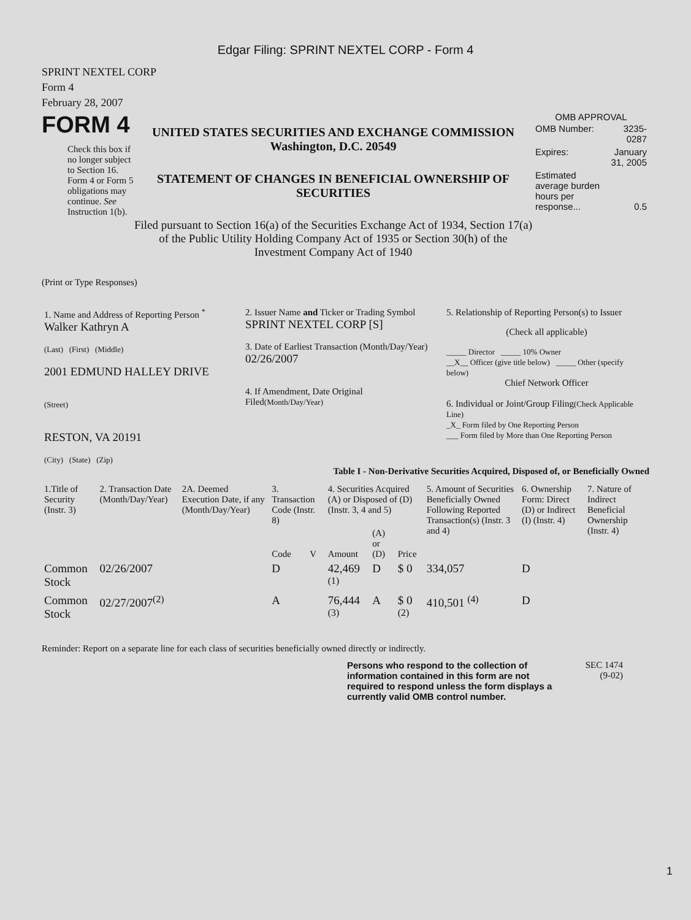Edgar Filing: SPRINT NEXTEL CORP - Form 4
SPRINT NEXTEL CORP
Form 4
February 28, 2007
FORM 4
Check this box if no longer subject to Section 16. Form 4 or Form 5 obligations may continue. See Instruction 1(b).
UNITED STATES SECURITIES AND EXCHANGE COMMISSION
Washington, D.C. 20549
STATEMENT OF CHANGES IN BENEFICIAL OWNERSHIP OF SECURITIES
Filed pursuant to Section 16(a) of the Securities Exchange Act of 1934, Section 17(a) of the Public Utility Holding Company Act of 1935 or Section 30(h) of the Investment Company Act of 1940
OMB APPROVAL
| OMB Number: | 3235-0287 |
| Expires: | January 31, 2005 |
| Estimated average burden hours per response... | 0.5 |
(Print or Type Responses)
| 1. Name and Address of Reporting Person <sup>*</sup> Walker Kathryn A (Last) (First) (Middle) 2001 EDMUND HALLEY DRIVE (Street) RESTON, VA 20191 (City) (State) (Zip) | 2. Issuer Name and Ticker or Trading Symbol SPRINT NEXTEL CORP [S] 3. Date of Earliest Transaction (Month/Day/Year) 02/26/2007 4. If Amendment, Date Original Filed (Month/Day/Year) | 5. Relationship of Reporting Person(s) to Issuer (Check all applicable) _____ Director _____ 10% Owner __X__ Officer (give title below) _____ Other (specify below) Chief Network Officer 6. Individual or Joint/Group Filing (Check Applicable Line) _X_ Form filed by One Reporting Person ___ Form filed by More than One Reporting Person |
Table I - Non-Derivative Securities Acquired, Disposed of, or Beneficially Owned
| 1.Title of Security (Instr. 3) | 2. Transaction Date (Month/Day/Year) | 2A. Deemed Execution Date, if any (Month/Day/Year) | 3. Transaction Code (Instr. 8) | | 4. Securities Acquired (A) or Disposed of (D) (Instr. 3, 4 and 5) | | | 5. Amount of Securities Beneficially Owned Following Reported Transaction(s) (Instr. 3 and 4) | 6. Ownership Form: Direct (D) or Indirect (I) (Instr. 4) | 7. Nature of Indirect Beneficial Ownership (Instr. 4) |
| --- | --- | --- | --- | --- | --- | --- | --- | --- | --- | --- |
| | | | Code | V | Amount | (A) or (D) | Price | | | |
| Common Stock | 02/26/2007 | | D | | 42,469 <sup>(1)</sup> | D | $ 0 | 334,057 | D | |
| Common Stock | 02/27/2007<sup>(2)</sup> | | A | | 76,444 <sup>(3)</sup> | A | $ 0 <sup>(2)</sup> | 410,501 <sup>(4)</sup> | D | |
Reminder: Report on a separate line for each class of securities beneficially owned directly or indirectly.
Persons who respond to the collection of information contained in this form are not required to respond unless the form displays a currently valid OMB control number.
SEC 1474
(9-02)
1